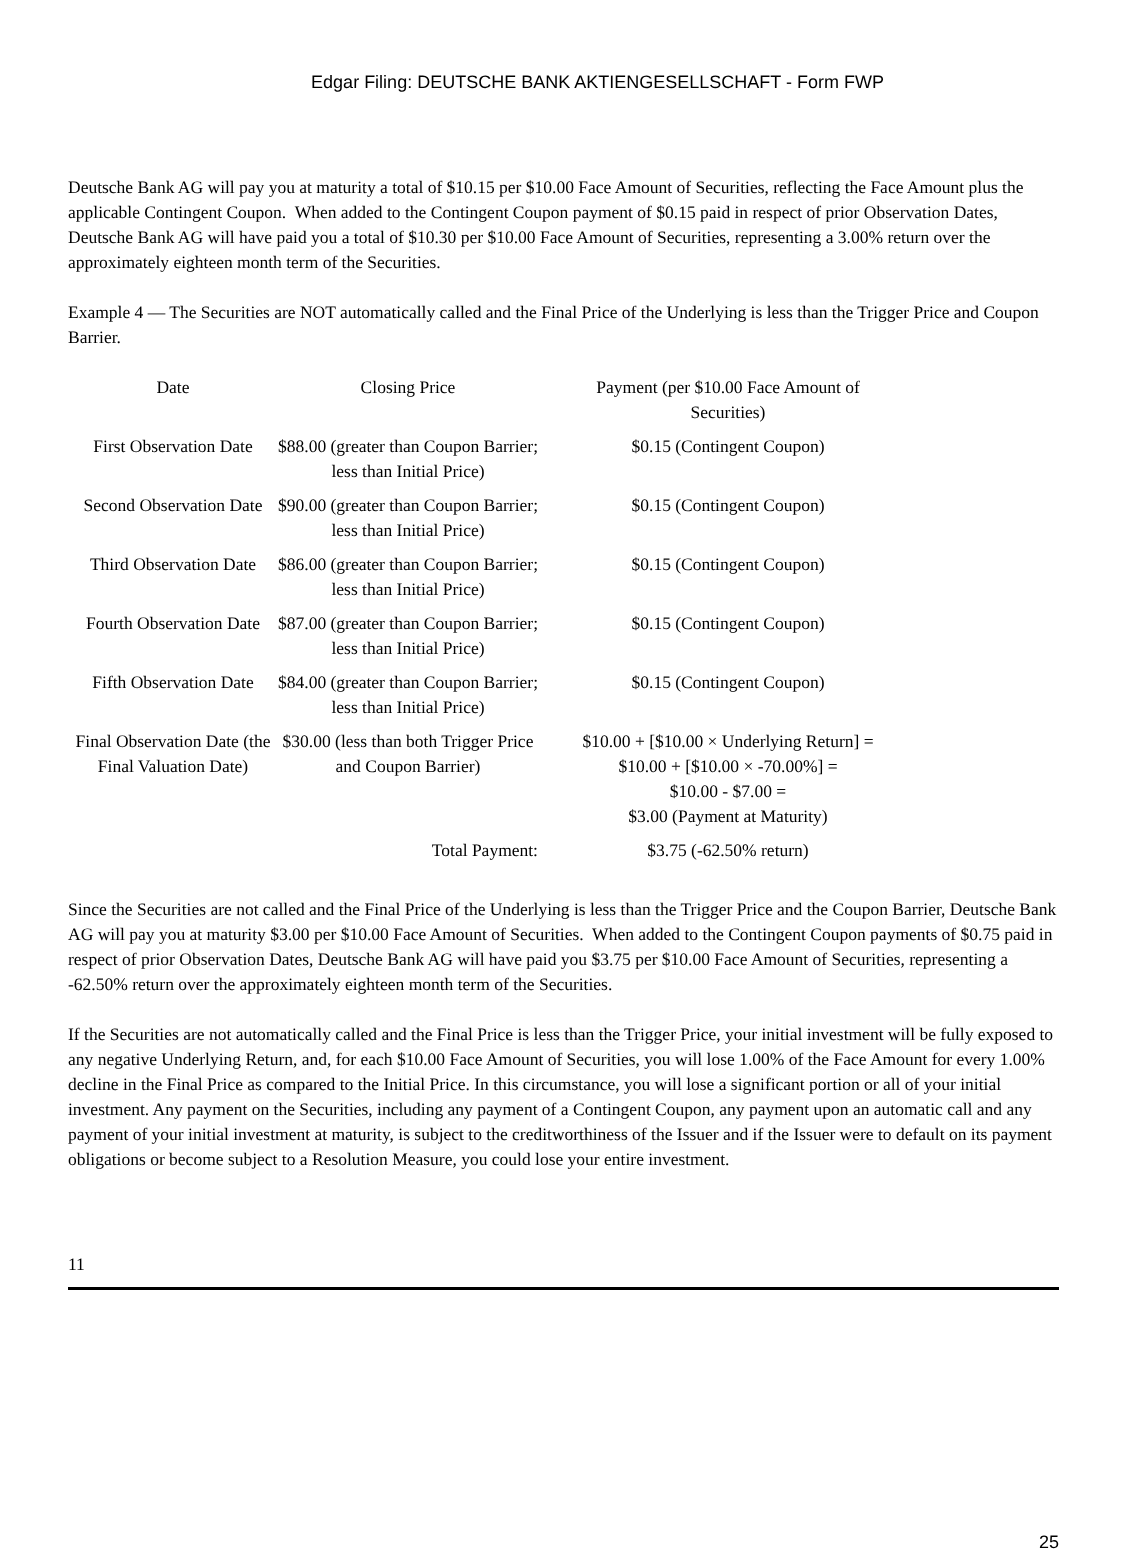Edgar Filing: DEUTSCHE BANK AKTIENGESELLSCHAFT - Form FWP
Deutsche Bank AG will pay you at maturity a total of $10.15 per $10.00 Face Amount of Securities, reflecting the Face Amount plus the applicable Contingent Coupon. When added to the Contingent Coupon payment of $0.15 paid in respect of prior Observation Dates, Deutsche Bank AG will have paid you a total of $10.30 per $10.00 Face Amount of Securities, representing a 3.00% return over the approximately eighteen month term of the Securities.
Example 4 — The Securities are NOT automatically called and the Final Price of the Underlying is less than the Trigger Price and Coupon Barrier.
| Date | Closing Price | Payment (per $10.00 Face Amount of Securities) |
| First Observation Date | $88.00 (greater than Coupon Barrier; less than Initial Price) | $0.15 (Contingent Coupon) |
| Second Observation Date | $90.00 (greater than Coupon Barrier; less than Initial Price) | $0.15 (Contingent Coupon) |
| Third Observation Date | $86.00 (greater than Coupon Barrier; less than Initial Price) | $0.15 (Contingent Coupon) |
| Fourth Observation Date | $87.00 (greater than Coupon Barrier; less than Initial Price) | $0.15 (Contingent Coupon) |
| Fifth Observation Date | $84.00 (greater than Coupon Barrier; less than Initial Price) | $0.15 (Contingent Coupon) |
| Final Observation Date (the Final Valuation Date) | $30.00 (less than both Trigger Price and Coupon Barrier) | $10.00 + [$10.00 × Underlying Return] = $10.00 + [$10.00 × -70.00%] = $10.00 - $7.00 = $3.00 (Payment at Maturity) |
| | Total Payment: | $3.75 (-62.50% return) |
Since the Securities are not called and the Final Price of the Underlying is less than the Trigger Price and the Coupon Barrier, Deutsche Bank AG will pay you at maturity $3.00 per $10.00 Face Amount of Securities. When added to the Contingent Coupon payments of $0.75 paid in respect of prior Observation Dates, Deutsche Bank AG will have paid you $3.75 per $10.00 Face Amount of Securities, representing a -62.50% return over the approximately eighteen month term of the Securities.
If the Securities are not automatically called and the Final Price is less than the Trigger Price, your initial investment will be fully exposed to any negative Underlying Return, and, for each $10.00 Face Amount of Securities, you will lose 1.00% of the Face Amount for every 1.00% decline in the Final Price as compared to the Initial Price. In this circumstance, you will lose a significant portion or all of your initial investment. Any payment on the Securities, including any payment of a Contingent Coupon, any payment upon an automatic call and any payment of your initial investment at maturity, is subject to the creditworthiness of the Issuer and if the Issuer were to default on its payment obligations or become subject to a Resolution Measure, you could lose your entire investment.
11
25